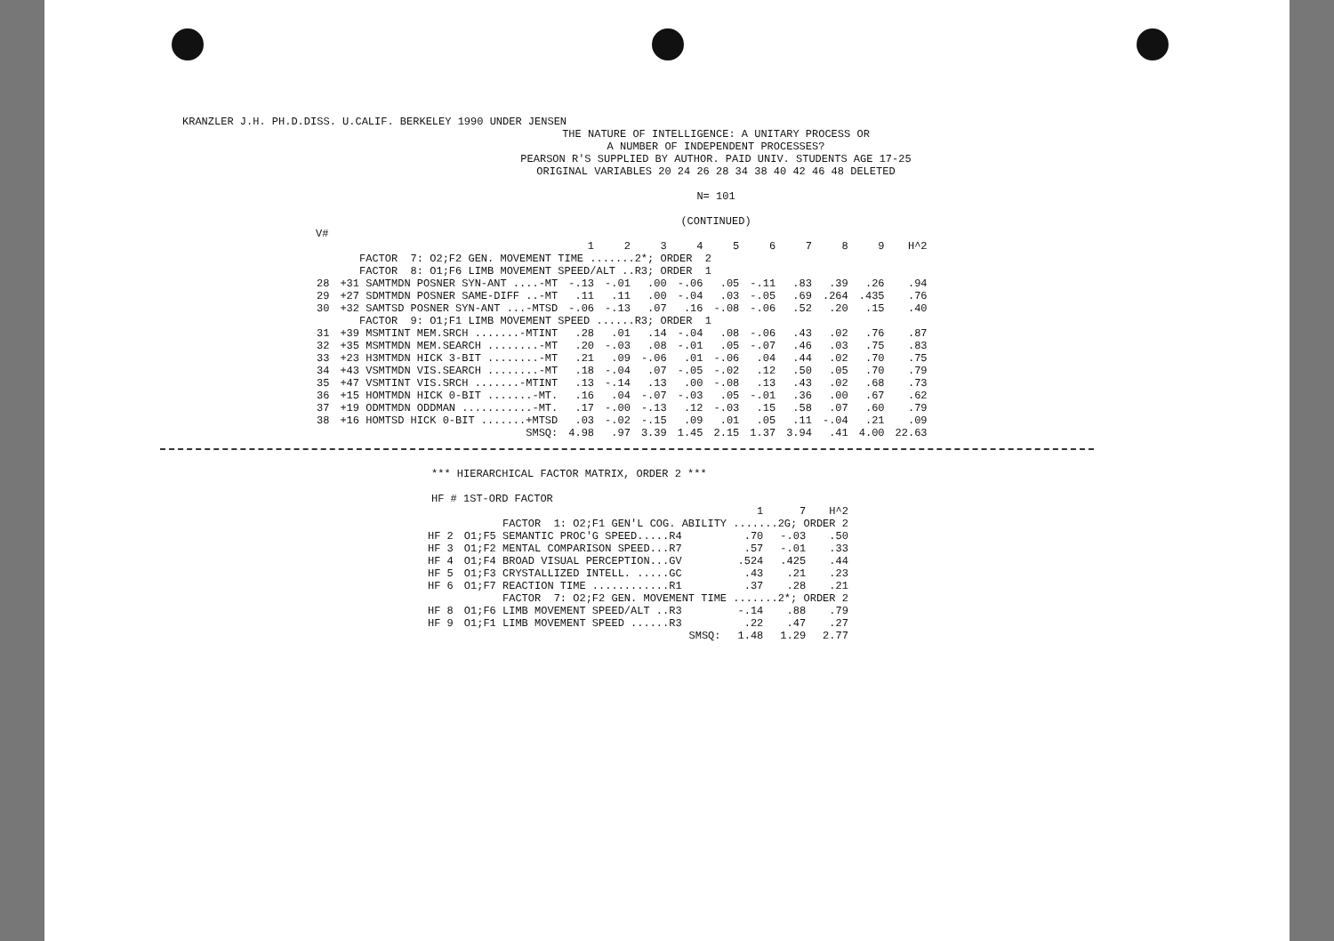KRANZLER J.H. PH.D.DISS. U.CALIF. BERKELEY 1990 UNDER JENSEN
THE NATURE OF INTELLIGENCE: A UNITARY PROCESS OR
A NUMBER OF INDEPENDENT PROCESSES?
PEARSON R'S SUPPLIED BY AUTHOR. PAID UNIV. STUDENTS AGE 17-25
ORIGINAL VARIABLES 20 24 26 28 34 38 40 42 46 48 DELETED
N= 101
(CONTINUED)
V#
| | | 1 | 2 | 3 | 4 | 5 | 6 | 7 | 8 | 9 | H^2 |
| --- | --- | --- | --- | --- | --- | --- | --- | --- | --- | --- | --- |
| | FACTOR 7: O2;F2 GEN. MOVEMENT TIME .......2*; ORDER 2 | | | | | | | | | | |
| | FACTOR 8: O1;F6 LIMB MOVEMENT SPEED/ALT ..R3; ORDER 1 | | | | | | | | | | |
| 28 | +31 SAMTMDN POSNER SYN-ANT ....-MT | -.13 | -.01 | .00 | -.06 | .05 | -.11 | .83 | .39 | .26 | .94 |
| 29 | +27 SDMTMDN POSNER SAME-DIFF ..-MT | .11 | .11 | .00 | -.04 | .03 | -.05 | .69 | .264 | .435 | .76 |
| 30 | +32 SAMTSD POSNER SYN-ANT ...-MTSD | -.06 | -.13 | .07 | .16 | -.08 | -.06 | .52 | .20 | .15 | .40 |
| | FACTOR 9: O1;F1 LIMB MOVEMENT SPEED ......R3; ORDER 1 | | | | | | | | | | |
| 31 | +39 MSMTINT MEM.SRCH .......-MTINT | .28 | .01 | .14 | -.04 | .08 | -.06 | .43 | .02 | .76 | .87 |
| 32 | +35 MSMTMDN MEM.SEARCH ........-MT | .20 | -.03 | .08 | -.01 | .05 | -.07 | .46 | .03 | .75 | .83 |
| 33 | +23 H3MTMDN HICK 3-BIT ........-MT | .21 | .09 | -.06 | .01 | -.06 | .04 | .44 | .02 | .70 | .75 |
| 34 | +43 VSMTMDN VIS.SEARCH ........-MT | .18 | -.04 | .07 | -.05 | -.02 | .12 | .50 | .05 | .70 | .79 |
| 35 | +47 VSMTINT VIS.SRCH .......-MTINT | .13 | -.14 | .13 | .00 | -.08 | .13 | .43 | .02 | .68 | .73 |
| 36 | +15 HOMTMDN HICK 0-BIT .......-MT. | .16 | .04 | -.07 | -.03 | .05 | -.01 | .36 | .00 | .67 | .62 |
| 37 | +19 ODMTMDN ODDMAN ...........-MT. | .17 | -.00 | -.13 | .12 | -.03 | .15 | .58 | .07 | .60 | .79 |
| 38 | +16 HOMTSD HICK 0-BIT .......+MTSD | .03 | -.02 | -.15 | .09 | .01 | .05 | .11 | -.04 | .21 | .09 |
| | SMSQ: | 4.98 | .97 | 3.39 | 1.45 | 2.15 | 1.37 | 3.94 | .41 | 4.00 | 22.63 |
*** HIERARCHICAL FACTOR MATRIX, ORDER 2 ***
HF # 1ST-ORD FACTOR
| | | 1 | 7 | H^2 |
| --- | --- | --- | --- | --- |
| | FACTOR 1: O2;F1 GEN'L COG. ABILITY .......2G; ORDER 2 | | | |
| HF 2 | O1;F5 SEMANTIC PROC'G SPEED.....R4 | .70 | -.03 | .50 |
| HF 3 | O1;F2 MENTAL COMPARISON SPEED...R7 | .57 | -.01 | .33 |
| HF 4 | O1;F4 BROAD VISUAL PERCEPTION...GV | .524 | .425 | .44 |
| HF 5 | O1;F3 CRYSTALLIZED INTELL. .....GC | .43 | .21 | .23 |
| HF 6 | O1;F7 REACTION TIME ............R1 | .37 | .28 | .21 |
| | FACTOR 7: O2;F2 GEN. MOVEMENT TIME .......2*; ORDER 2 | | | |
| HF 8 | O1;F6 LIMB MOVEMENT SPEED/ALT ..R3 | -.14 | .88 | .79 |
| HF 9 | O1;F1 LIMB MOVEMENT SPEED ......R3 | .22 | .47 | .27 |
| | SMSQ: | 1.48 | 1.29 | 2.77 |